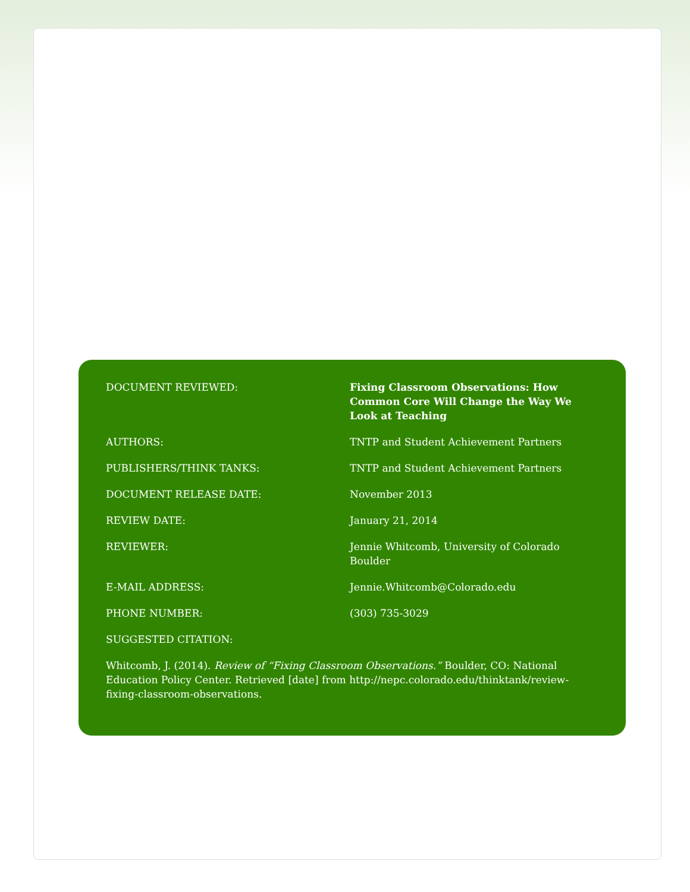| DOCUMENT REVIEWED: | Fixing Classroom Observations: How Common Core Will Change the Way We Look at Teaching |
| AUTHORS: | TNTP and Student Achievement Partners |
| PUBLISHERS/THINK TANKS: | TNTP and Student Achievement Partners |
| DOCUMENT RELEASE DATE: | November 2013 |
| REVIEW DATE: | January 21, 2014 |
| REVIEWER: | Jennie Whitcomb, University of Colorado Boulder |
| E-MAIL ADDRESS: | Jennie.Whitcomb@Colorado.edu |
| PHONE NUMBER: | (303) 735-3029 |
| SUGGESTED CITATION: | |
Whitcomb, J. (2014). Review of “Fixing Classroom Observations.” Boulder, CO: National Education Policy Center. Retrieved [date] from http://nepc.colorado.edu/thinktank/review-fixing-classroom-observations.